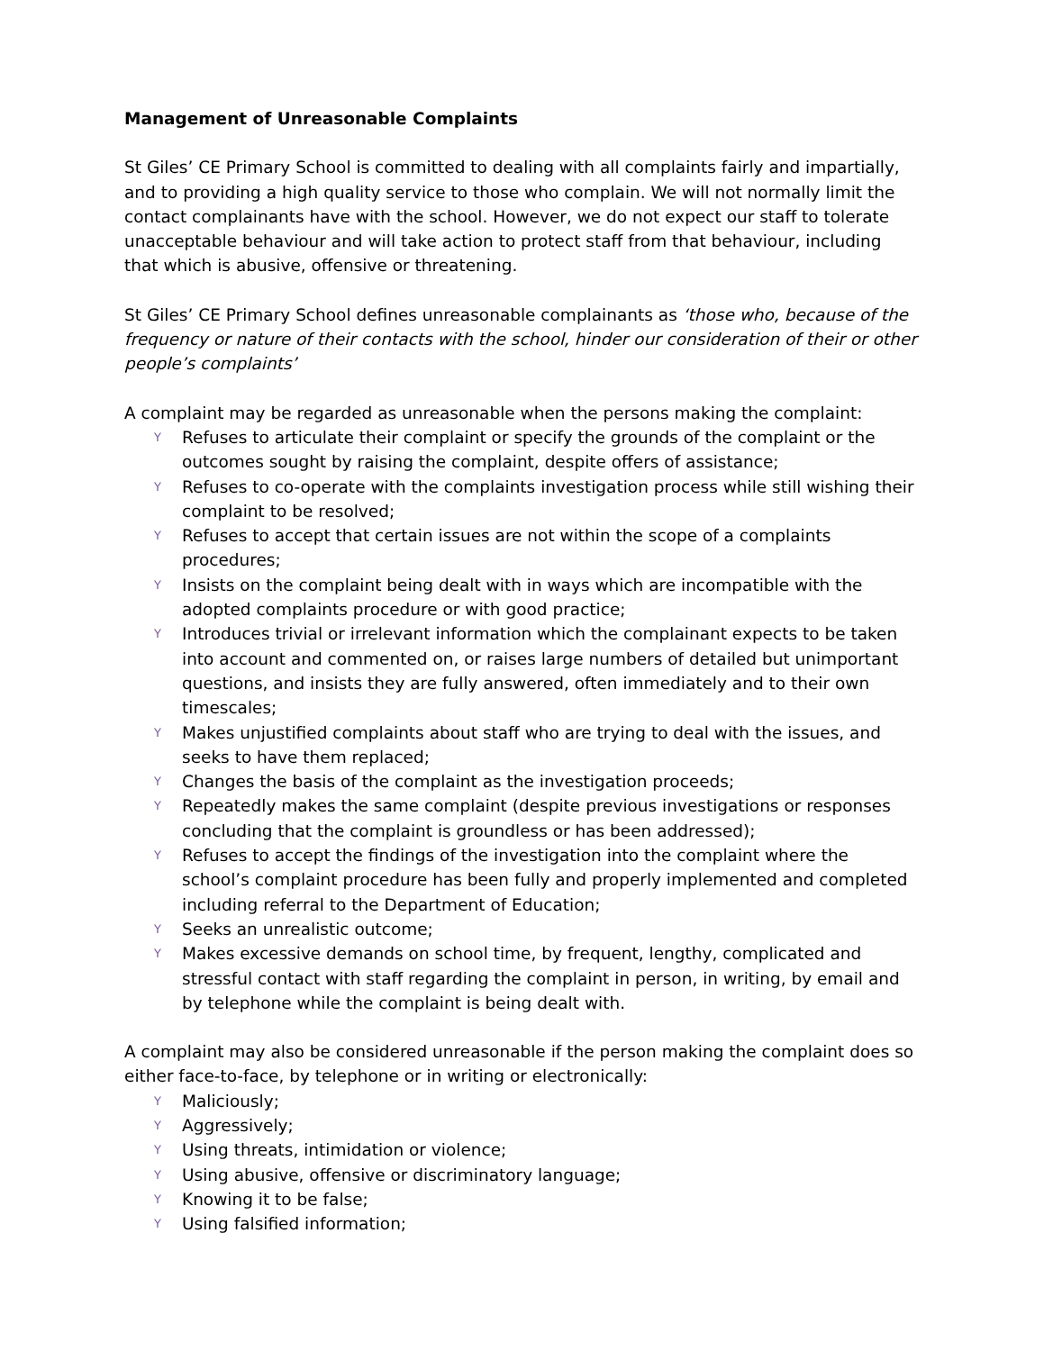Management of Unreasonable Complaints
St Giles’ CE Primary School is committed to dealing with all complaints fairly and impartially, and to providing a high quality service to those who complain. We will not normally limit the contact complainants have with the school. However, we do not expect our staff to tolerate unacceptable behaviour and will take action to protect staff from that behaviour, including that which is abusive, offensive or threatening.
St Giles’ CE Primary School defines unreasonable complainants as ‘those who, because of the frequency or nature of their contacts with the school, hinder our consideration of their or other people’s complaints’
A complaint may be regarded as unreasonable when the persons making the complaint:
Y Refuses to articulate their complaint or specify the grounds of the complaint or the outcomes sought by raising the complaint, despite offers of assistance;
Y Refuses to co-operate with the complaints investigation process while still wishing their complaint to be resolved;
Y Refuses to accept that certain issues are not within the scope of a complaints procedures;
Y Insists on the complaint being dealt with in ways which are incompatible with the adopted complaints procedure or with good practice;
Y Introduces trivial or irrelevant information which the complainant expects to be taken into account and commented on, or raises large numbers of detailed but unimportant questions, and insists they are fully answered, often immediately and to their own timescales;
Y Makes unjustified complaints about staff who are trying to deal with the issues, and seeks to have them replaced;
Y Changes the basis of the complaint as the investigation proceeds;
Y Repeatedly makes the same complaint (despite previous investigations or responses concluding that the complaint is groundless or has been addressed);
Y Refuses to accept the findings of the investigation into the complaint where the school’s complaint procedure has been fully and properly implemented and completed including referral to the Department of Education;
Y Seeks an unrealistic outcome;
Y Makes excessive demands on school time, by frequent, lengthy, complicated and stressful contact with staff regarding the complaint in person, in writing, by email and by telephone while the complaint is being dealt with.
A complaint may also be considered unreasonable if the person making the complaint does so either face-to-face, by telephone or in writing or electronically:
Y Maliciously;
Y Aggressively;
Y Using threats, intimidation or violence;
Y Using abusive, offensive or discriminatory language;
Y Knowing it to be false;
Y Using falsified information;